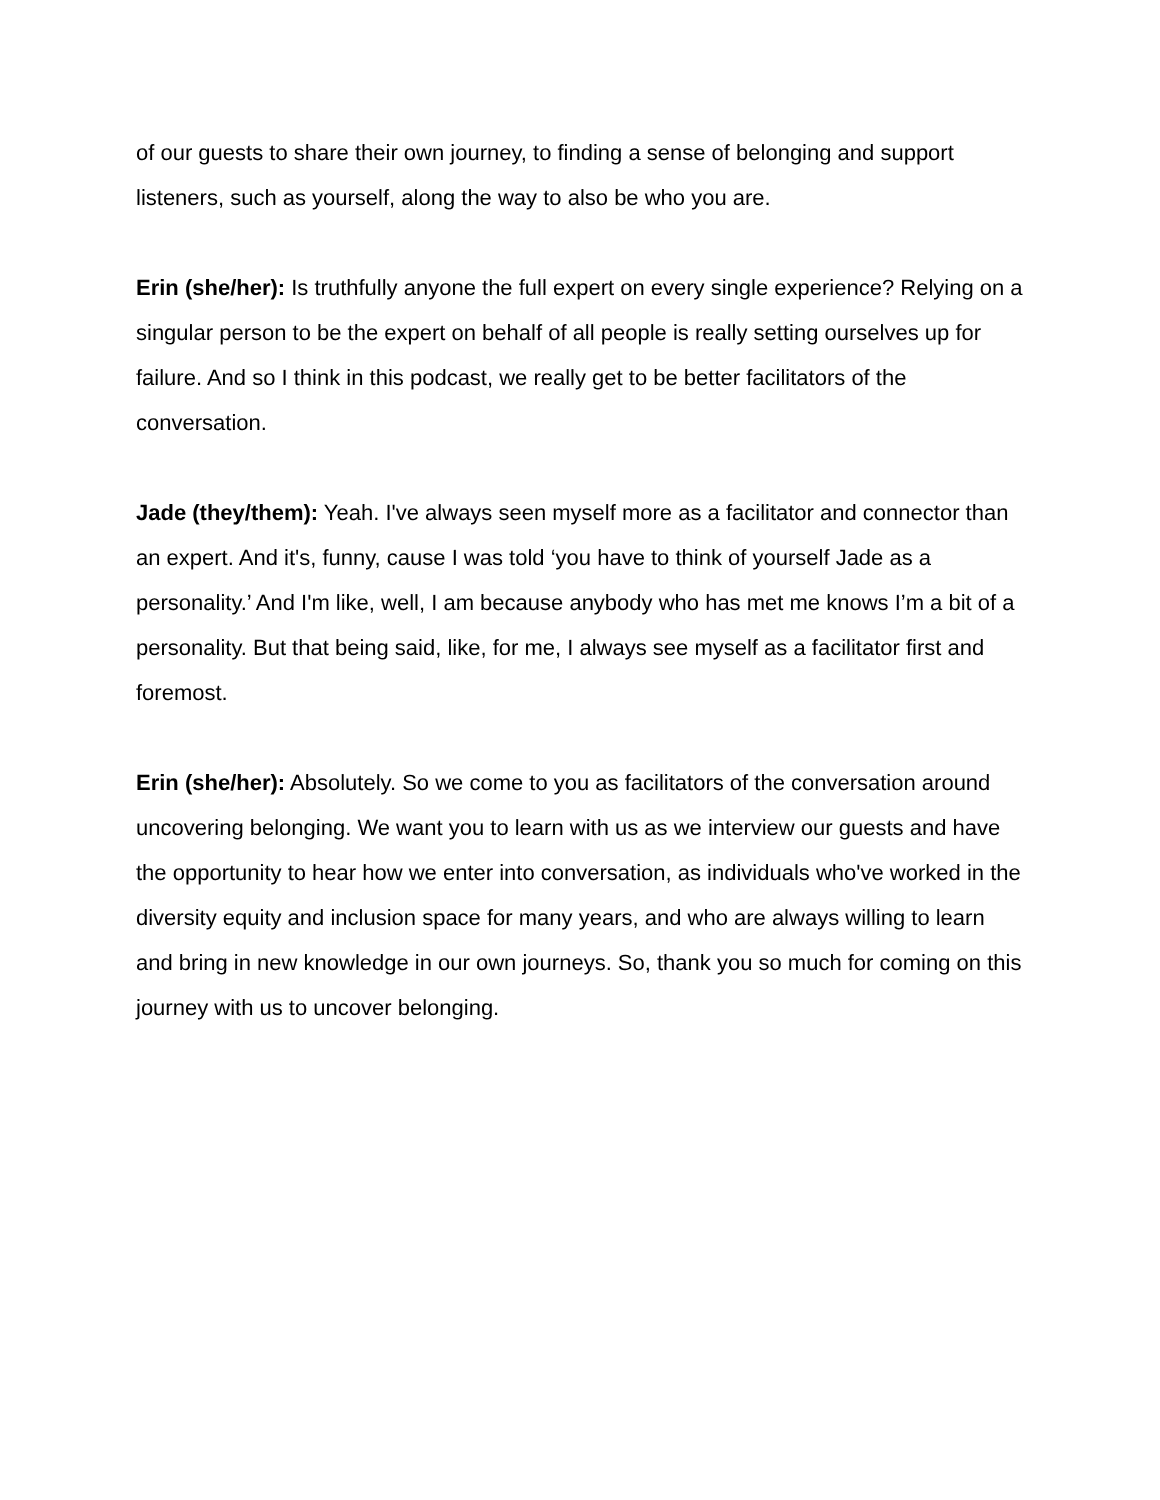of our guests to share their own journey, to finding a sense of belonging and support listeners, such as yourself, along the way to also be who you are.
Erin (she/her): Is truthfully anyone the full expert on every single experience? Relying on a singular person to be the expert on behalf of all people is really setting ourselves up for failure. And so I think in this podcast, we really get to be better facilitators of the conversation.
Jade (they/them): Yeah. I've always seen myself more as a facilitator and connector than an expert. And it's, funny, cause I was told ‘you have to think of yourself Jade as a personality.’ And I'm like, well, I am because anybody who has met me knows I’m a bit of a personality. But that being said, like, for me, I always see myself as a facilitator first and foremost.
Erin (she/her): Absolutely. So we come to you as facilitators of the conversation around uncovering belonging. We want you to learn with us as we interview our guests and have the opportunity to hear how we enter into conversation, as individuals who've worked in the diversity equity and inclusion space for many years, and who are always willing to learn and bring in new knowledge in our own journeys. So, thank you so much for coming on this journey with us to uncover belonging.